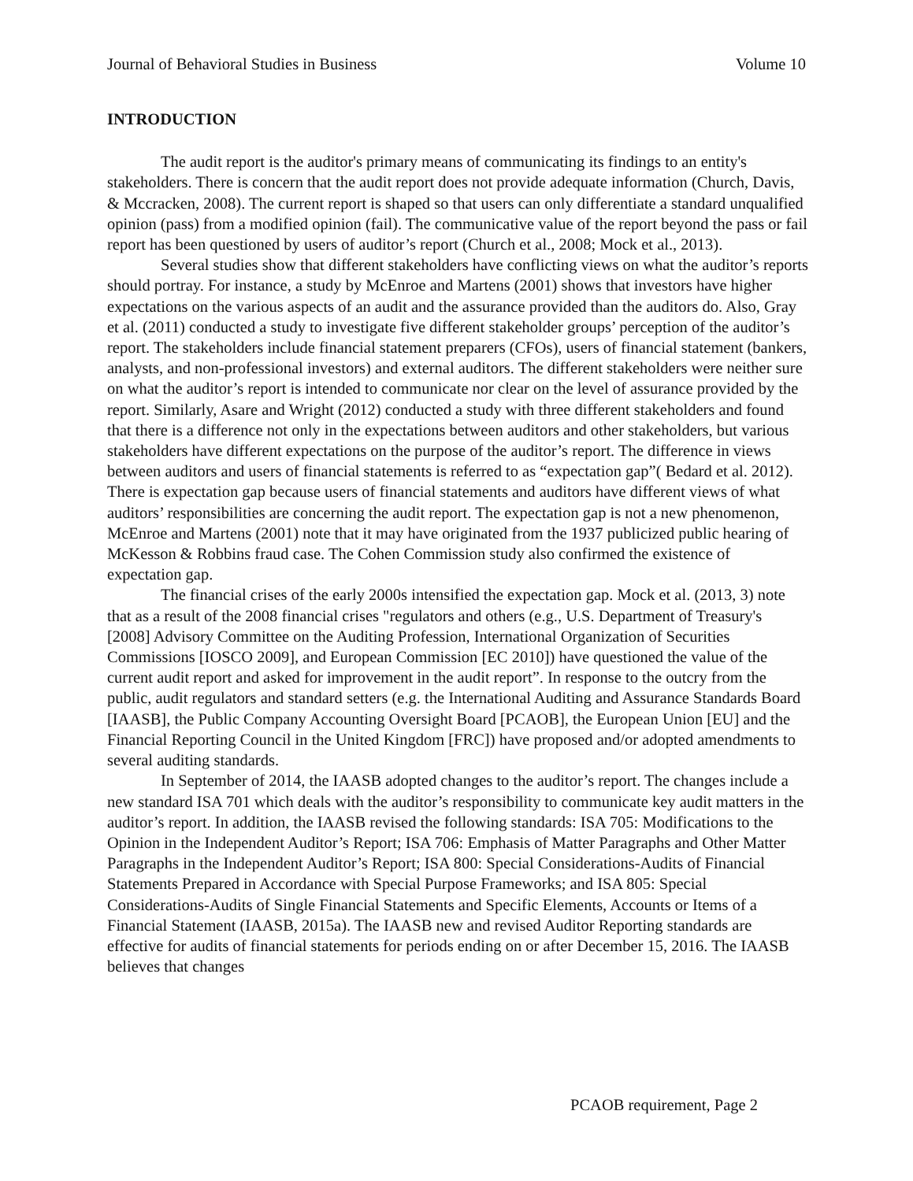Journal of Behavioral Studies in Business Volume 10
INTRODUCTION
The audit report is the auditor's primary means of communicating its findings to an entity's stakeholders. There is concern that the audit report does not provide adequate information (Church, Davis, & Mccracken, 2008). The current report is shaped so that users can only differentiate a standard unqualified opinion (pass) from a modified opinion (fail). The communicative value of the report beyond the pass or fail report has been questioned by users of auditor’s report (Church et al., 2008; Mock et al., 2013).
Several studies show that different stakeholders have conflicting views on what the auditor’s reports should portray. For instance, a study by McEnroe and Martens (2001) shows that investors have higher expectations on the various aspects of an audit and the assurance provided than the auditors do. Also, Gray et al. (2011) conducted a study to investigate five different stakeholder groups’ perception of the auditor’s report. The stakeholders include financial statement preparers (CFOs), users of financial statement (bankers, analysts, and non-professional investors) and external auditors. The different stakeholders were neither sure on what the auditor’s report is intended to communicate nor clear on the level of assurance provided by the report. Similarly, Asare and Wright (2012) conducted a study with three different stakeholders and found that there is a difference not only in the expectations between auditors and other stakeholders, but various stakeholders have different expectations on the purpose of the auditor’s report. The difference in views between auditors and users of financial statements is referred to as “expectation gap”( Bedard et al. 2012). There is expectation gap because users of financial statements and auditors have different views of what auditors’ responsibilities are concerning the audit report. The expectation gap is not a new phenomenon, McEnroe and Martens (2001) note that it may have originated from the 1937 publicized public hearing of McKesson & Robbins fraud case. The Cohen Commission study also confirmed the existence of expectation gap.
The financial crises of the early 2000s intensified the expectation gap. Mock et al. (2013, 3) note that as a result of the 2008 financial crises "regulators and others (e.g., U.S. Department of Treasury's [2008] Advisory Committee on the Auditing Profession, International Organization of Securities Commissions [IOSCO 2009], and European Commission [EC 2010]) have questioned the value of the current audit report and asked for improvement in the audit report”. In response to the outcry from the public, audit regulators and standard setters (e.g. the International Auditing and Assurance Standards Board [IAASB], the Public Company Accounting Oversight Board [PCAOB], the European Union [EU] and the Financial Reporting Council in the United Kingdom [FRC]) have proposed and/or adopted amendments to several auditing standards.
In September of 2014, the IAASB adopted changes to the auditor’s report. The changes include a new standard ISA 701 which deals with the auditor’s responsibility to communicate key audit matters in the auditor’s report. In addition, the IAASB revised the following standards: ISA 705: Modifications to the Opinion in the Independent Auditor’s Report; ISA 706: Emphasis of Matter Paragraphs and Other Matter Paragraphs in the Independent Auditor’s Report; ISA 800: Special Considerations-Audits of Financial Statements Prepared in Accordance with Special Purpose Frameworks; and ISA 805: Special Considerations-Audits of Single Financial Statements and Specific Elements, Accounts or Items of a Financial Statement (IAASB, 2015a). The IAASB new and revised Auditor Reporting standards are effective for audits of financial statements for periods ending on or after December 15, 2016. The IAASB believes that changes
PCAOB requirement, Page 2